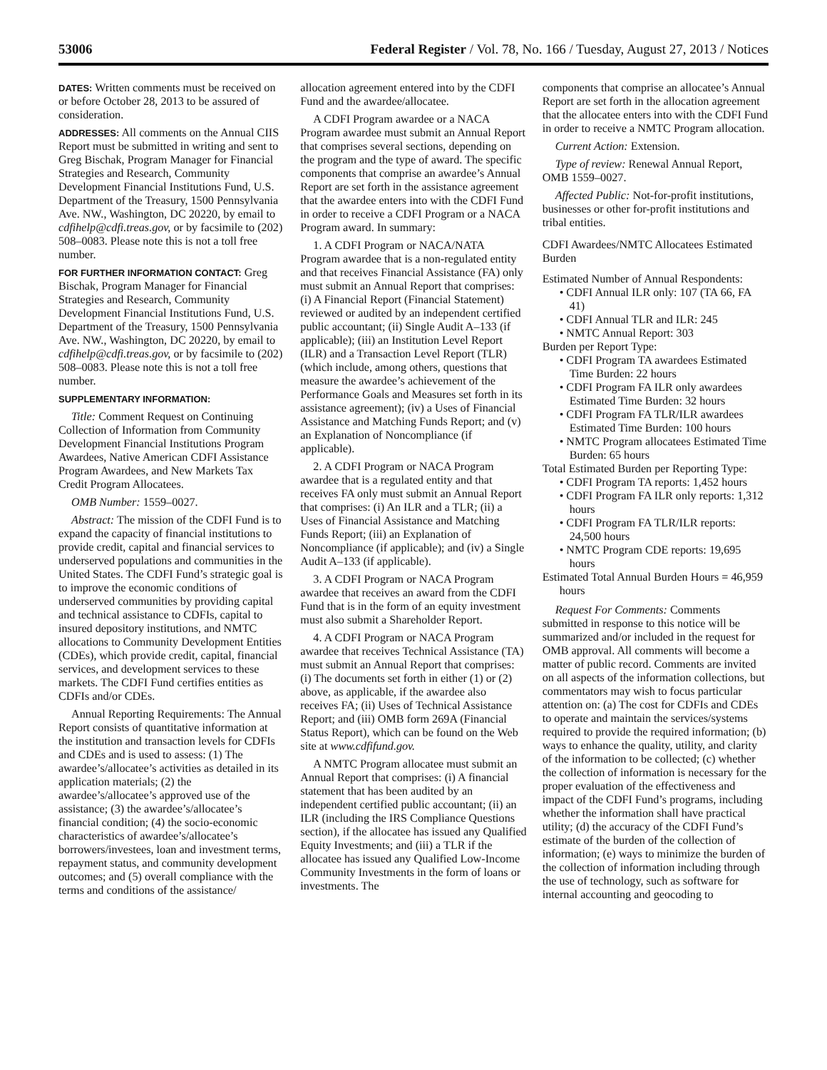53006 Federal Register / Vol. 78, No. 166 / Tuesday, August 27, 2013 / Notices
DATES: Written comments must be received on or before October 28, 2013 to be assured of consideration.
ADDRESSES: All comments on the Annual CIIS Report must be submitted in writing and sent to Greg Bischak, Program Manager for Financial Strategies and Research, Community Development Financial Institutions Fund, U.S. Department of the Treasury, 1500 Pennsylvania Ave. NW., Washington, DC 20220, by email to cdfihelp@cdfi.treas.gov, or by facsimile to (202) 508–0083. Please note this is not a toll free number.
FOR FURTHER INFORMATION CONTACT: Greg Bischak, Program Manager for Financial Strategies and Research, Community Development Financial Institutions Fund, U.S. Department of the Treasury, 1500 Pennsylvania Ave. NW., Washington, DC 20220, by email to cdfihelp@cdfi.treas.gov, or by facsimile to (202) 508–0083. Please note this is not a toll free number.
SUPPLEMENTARY INFORMATION:
Title: Comment Request on Continuing Collection of Information from Community Development Financial Institutions Program Awardees, Native American CDFI Assistance Program Awardees, and New Markets Tax Credit Program Allocatees.
OMB Number: 1559–0027.
Abstract: The mission of the CDFI Fund is to expand the capacity of financial institutions to provide credit, capital and financial services to underserved populations and communities in the United States. The CDFI Fund’s strategic goal is to improve the economic conditions of underserved communities by providing capital and technical assistance to CDFIs, capital to insured depository institutions, and NMTC allocations to Community Development Entities (CDEs), which provide credit, capital, financial services, and development services to these markets. The CDFI Fund certifies entities as CDFIs and/or CDEs.
Annual Reporting Requirements: The Annual Report consists of quantitative information at the institution and transaction levels for CDFIs and CDEs and is used to assess: (1) The awardee’s/allocatee’s activities as detailed in its application materials; (2) the awardee’s/allocatee’s approved use of the assistance; (3) the awardee’s/allocatee’s financial condition; (4) the socio-economic characteristics of awardee’s/allocatee’s borrowers/investees, loan and investment terms, repayment status, and community development outcomes; and (5) overall compliance with the terms and conditions of the assistance/
allocation agreement entered into by the CDFI Fund and the awardee/allocatee.
A CDFI Program awardee or a NACA Program awardee must submit an Annual Report that comprises several sections, depending on the program and the type of award. The specific components that comprise an awardee’s Annual Report are set forth in the assistance agreement that the awardee enters into with the CDFI Fund in order to receive a CDFI Program or a NACA Program award. In summary:
1. A CDFI Program or NACA/NATA Program awardee that is a non-regulated entity and that receives Financial Assistance (FA) only must submit an Annual Report that comprises: (i) A Financial Report (Financial Statement) reviewed or audited by an independent certified public accountant; (ii) Single Audit A–133 (if applicable); (iii) an Institution Level Report (ILR) and a Transaction Level Report (TLR) (which include, among others, questions that measure the awardee’s achievement of the Performance Goals and Measures set forth in its assistance agreement); (iv) a Uses of Financial Assistance and Matching Funds Report; and (v) an Explanation of Noncompliance (if applicable).
2. A CDFI Program or NACA Program awardee that is a regulated entity and that receives FA only must submit an Annual Report that comprises: (i) An ILR and a TLR; (ii) a Uses of Financial Assistance and Matching Funds Report; (iii) an Explanation of Noncompliance (if applicable); and (iv) a Single Audit A–133 (if applicable).
3. A CDFI Program or NACA Program awardee that receives an award from the CDFI Fund that is in the form of an equity investment must also submit a Shareholder Report.
4. A CDFI Program or NACA Program awardee that receives Technical Assistance (TA) must submit an Annual Report that comprises: (i) The documents set forth in either (1) or (2) above, as applicable, if the awardee also receives FA; (ii) Uses of Technical Assistance Report; and (iii) OMB form 269A (Financial Status Report), which can be found on the Web site at www.cdfifund.gov.
A NMTC Program allocatee must submit an Annual Report that comprises: (i) A financial statement that has been audited by an independent certified public accountant; (ii) an ILR (including the IRS Compliance Questions section), if the allocatee has issued any Qualified Equity Investments; and (iii) a TLR if the allocatee has issued any Qualified Low-Income Community Investments in the form of loans or investments. The
components that comprise an allocatee’s Annual Report are set forth in the allocation agreement that the allocatee enters into with the CDFI Fund in order to receive a NMTC Program allocation.
Current Action: Extension.
Type of review: Renewal Annual Report, OMB 1559–0027.
Affected Public: Not-for-profit institutions, businesses or other for-profit institutions and tribal entities.
CDFI Awardees/NMTC Allocatees Estimated Burden
Estimated Number of Annual Respondents:
• CDFI Annual ILR only: 107 (TA 66, FA 41)
• CDFI Annual TLR and ILR: 245
• NMTC Annual Report: 303
Burden per Report Type:
• CDFI Program TA awardees Estimated Time Burden: 22 hours
• CDFI Program FA ILR only awardees Estimated Time Burden: 32 hours
• CDFI Program FA TLR/ILR awardees Estimated Time Burden: 100 hours
• NMTC Program allocatees Estimated Time Burden: 65 hours
Total Estimated Burden per Reporting Type:
• CDFI Program TA reports: 1,452 hours
• CDFI Program FA ILR only reports: 1,312 hours
• CDFI Program FA TLR/ILR reports: 24,500 hours
• NMTC Program CDE reports: 19,695 hours
Estimated Total Annual Burden Hours = 46,959 hours
Request For Comments: Comments submitted in response to this notice will be summarized and/or included in the request for OMB approval. All comments will become a matter of public record. Comments are invited on all aspects of the information collections, but commentators may wish to focus particular attention on: (a) The cost for CDFIs and CDEs to operate and maintain the services/systems required to provide the required information; (b) ways to enhance the quality, utility, and clarity of the information to be collected; (c) whether the collection of information is necessary for the proper evaluation of the effectiveness and impact of the CDFI Fund’s programs, including whether the information shall have practical utility; (d) the accuracy of the CDFI Fund’s estimate of the burden of the collection of information; (e) ways to minimize the burden of the collection of information including through the use of technology, such as software for internal accounting and geocoding to